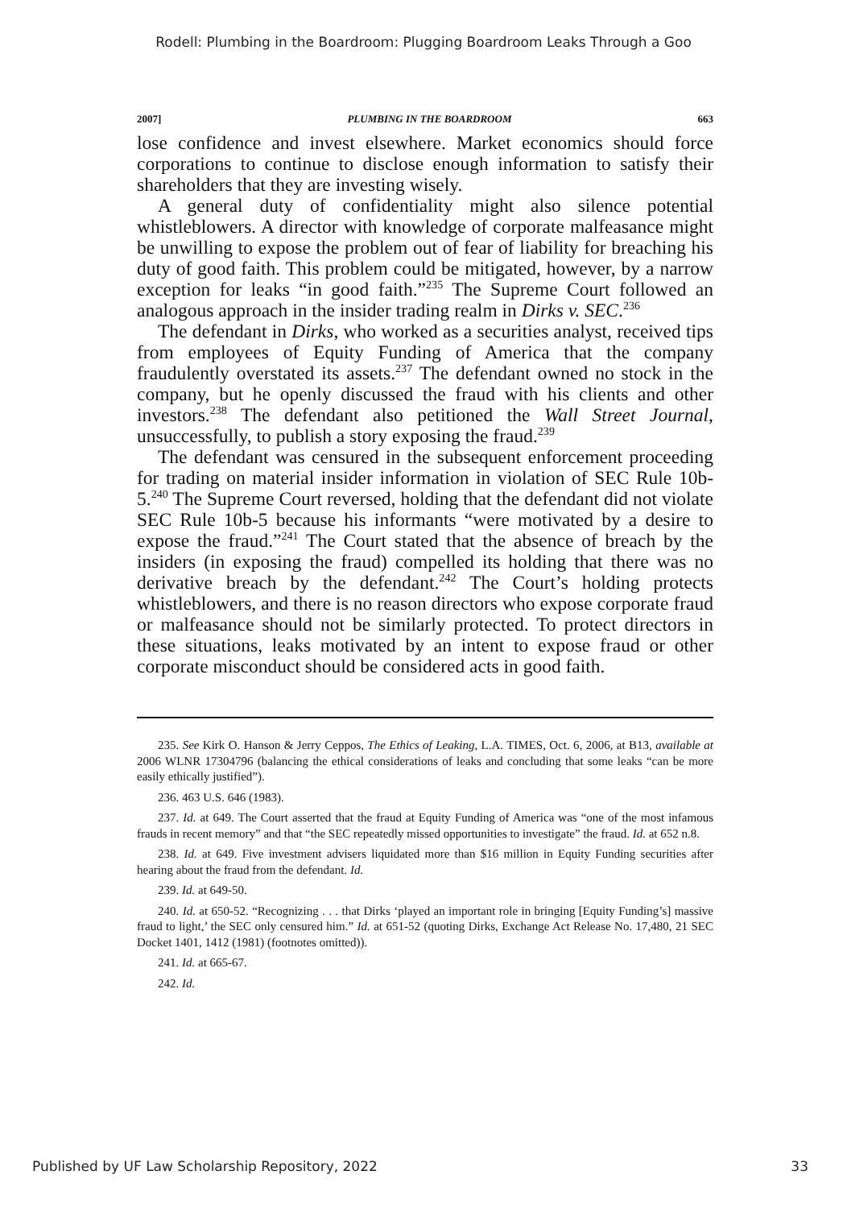Rodell: Plumbing in the Boardroom: Plugging Boardroom Leaks Through a Goo
2007] PLUMBING IN THE BOARDROOM 663
lose confidence and invest elsewhere. Market economics should force corporations to continue to disclose enough information to satisfy their shareholders that they are investing wisely.
A general duty of confidentiality might also silence potential whistleblowers. A director with knowledge of corporate malfeasance might be unwilling to expose the problem out of fear of liability for breaching his duty of good faith. This problem could be mitigated, however, by a narrow exception for leaks “in good faith.”<sup>235</sup> The Supreme Court followed an analogous approach in the insider trading realm in Dirks v. SEC.<sup>236</sup>
The defendant in Dirks, who worked as a securities analyst, received tips from employees of Equity Funding of America that the company fraudulently overstated its assets.<sup>237</sup> The defendant owned no stock in the company, but he openly discussed the fraud with his clients and other investors.<sup>238</sup> The defendant also petitioned the Wall Street Journal, unsuccessfully, to publish a story exposing the fraud.<sup>239</sup>
The defendant was censured in the subsequent enforcement proceeding for trading on material insider information in violation of SEC Rule 10b-5.<sup>240</sup> The Supreme Court reversed, holding that the defendant did not violate SEC Rule 10b-5 because his informants “were motivated by a desire to expose the fraud.”<sup>241</sup> The Court stated that the absence of breach by the insiders (in exposing the fraud) compelled its holding that there was no derivative breach by the defendant.<sup>242</sup> The Court’s holding protects whistleblowers, and there is no reason directors who expose corporate fraud or malfeasance should not be similarly protected. To protect directors in these situations, leaks motivated by an intent to expose fraud or other corporate misconduct should be considered acts in good faith.
235. See Kirk O. Hanson & Jerry Ceppos, The Ethics of Leaking, L.A. TIMES, Oct. 6, 2006, at B13, available at 2006 WLNR 17304796 (balancing the ethical considerations of leaks and concluding that some leaks “can be more easily ethically justified”).
236. 463 U.S. 646 (1983).
237. Id. at 649. The Court asserted that the fraud at Equity Funding of America was “one of the most infamous frauds in recent memory” and that “the SEC repeatedly missed opportunities to investigate” the fraud. Id. at 652 n.8.
238. Id. at 649. Five investment advisers liquidated more than $16 million in Equity Funding securities after hearing about the fraud from the defendant. Id.
239. Id. at 649-50.
240. Id. at 650-52. “Recognizing . . . that Dirks ‘played an important role in bringing [Equity Funding’s] massive fraud to light,’ the SEC only censured him.” Id. at 651-52 (quoting Dirks, Exchange Act Release No. 17,480, 21 SEC Docket 1401, 1412 (1981) (footnotes omitted)).
241. Id. at 665-67.
242. Id.
Published by UF Law Scholarship Repository, 2022 33